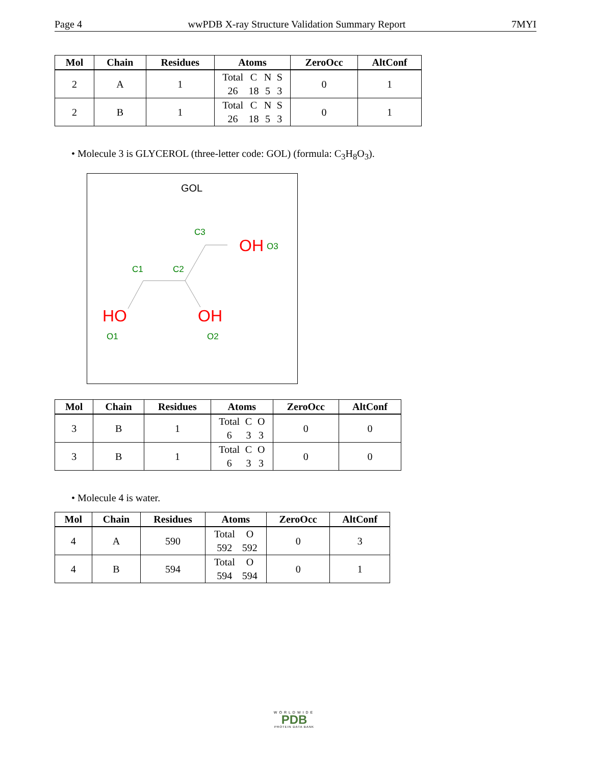Page 4 wwPDB X-ray Structure Validation Summary Report 7MYI
| Mol | Chain | Residues | Atoms | ZeroOcc | AltConf |
| --- | --- | --- | --- | --- | --- |
| 2 | A | 1 | Total 26 C 18 N 5 S 3 | 0 | 1 |
| 2 | B | 1 | Total 26 C 18 N 5 S 3 | 0 | 1 |
• Molecule 3 is GLYCEROL (three-letter code: GOL) (formula: C<sub>3</sub>H<sub>8</sub>O<sub>3</sub>).
GOL
C3
C1
C2
OH
O3
HO
O1
OH
O2
| Mol | Chain | Residues | Atoms | ZeroOcc | AltConf |
| --- | --- | --- | --- | --- | --- |
| 3 | B | 1 | Total 6 C 3 O 3 | 0 | 0 |
| 3 | B | 1 | Total 6 C 3 O 3 | 0 | 0 |
• Molecule 4 is water.
| Mol | Chain | Residues | Atoms | ZeroOcc | AltConf |
| --- | --- | --- | --- | --- | --- |
| 4 | A | 590 | Total 592 O 592 | 0 | 3 |
| 4 | B | 594 | Total 594 O 594 | 0 | 1 |
WORLDWIDE
PDB
PROTEIN DATA BANK